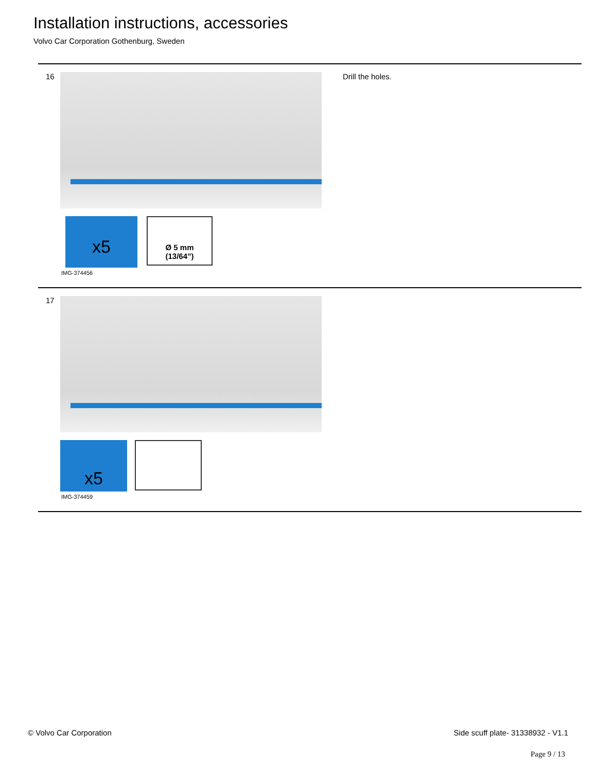Installation instructions, accessories
Volvo Car Corporation Gothenburg, Sweden
16
x5
Ø 5 mm
(13/64”)
IMG-374456
Drill the holes.
17
x5
IMG-374459
© Volvo Car Corporation
Side scuff plate- 31338932 - V1.1
Page 9 / 13